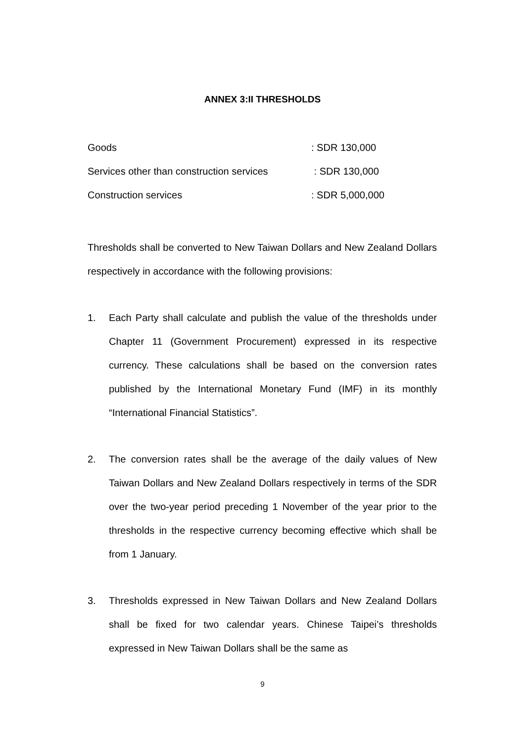ANNEX 3:II THRESHOLDS
| Goods | : SDR 130,000 |
| Services other than construction services | : SDR 130,000 |
| Construction services | : SDR 5,000,000 |
Thresholds shall be converted to New Taiwan Dollars and New Zealand Dollars respectively in accordance with the following provisions:
1. Each Party shall calculate and publish the value of the thresholds under Chapter 11 (Government Procurement) expressed in its respective currency. These calculations shall be based on the conversion rates published by the International Monetary Fund (IMF) in its monthly “International Financial Statistics”.
2. The conversion rates shall be the average of the daily values of New Taiwan Dollars and New Zealand Dollars respectively in terms of the SDR over the two-year period preceding 1 November of the year prior to the thresholds in the respective currency becoming effective which shall be from 1 January.
3. Thresholds expressed in New Taiwan Dollars and New Zealand Dollars shall be fixed for two calendar years. Chinese Taipei’s thresholds expressed in New Taiwan Dollars shall be the same as
9